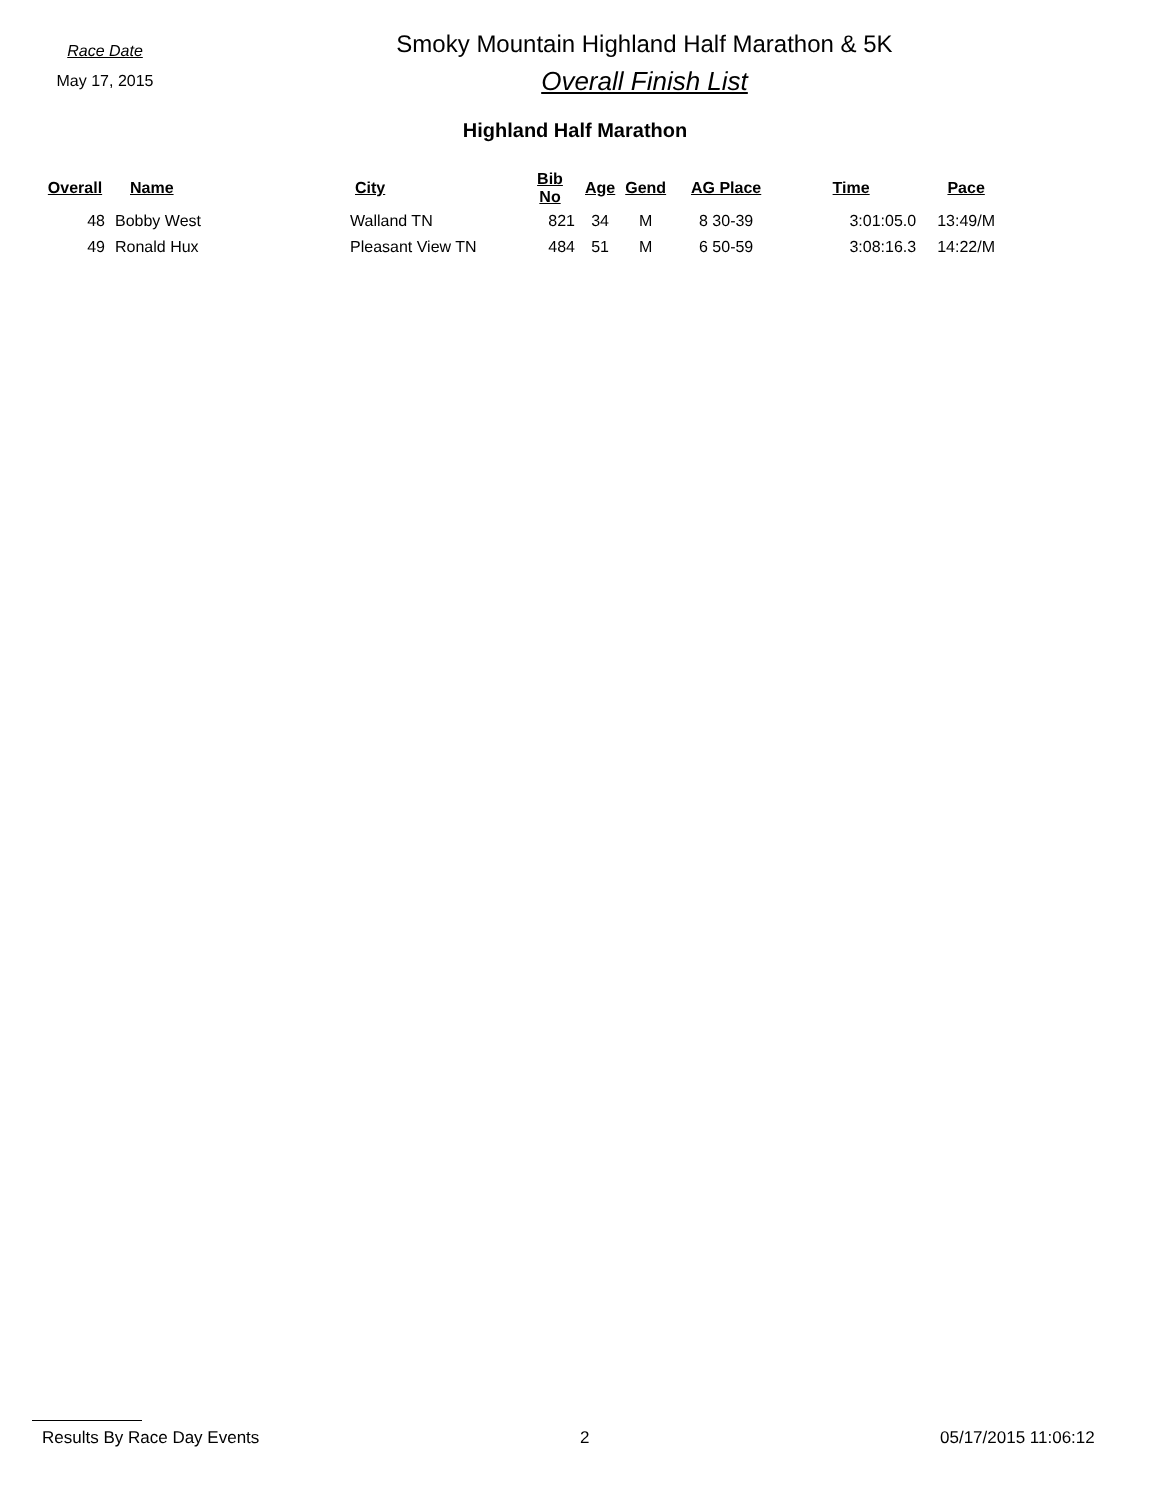Race Date
May 17, 2015
Smoky Mountain Highland Half Marathon & 5K
Overall Finish List
Highland Half Marathon
| Overall | Name | City | Bib No | Age | Gend | AG Place | Time | Pace |
| --- | --- | --- | --- | --- | --- | --- | --- | --- |
| 48 | Bobby West | Walland TN | 821 | 34 | M | 8 30-39 | 3:01:05.0 | 13:49/M |
| 49 | Ronald Hux | Pleasant View TN | 484 | 51 | M | 6 50-59 | 3:08:16.3 | 14:22/M |
Results By Race Day Events 2 05/17/2015 11:06:12